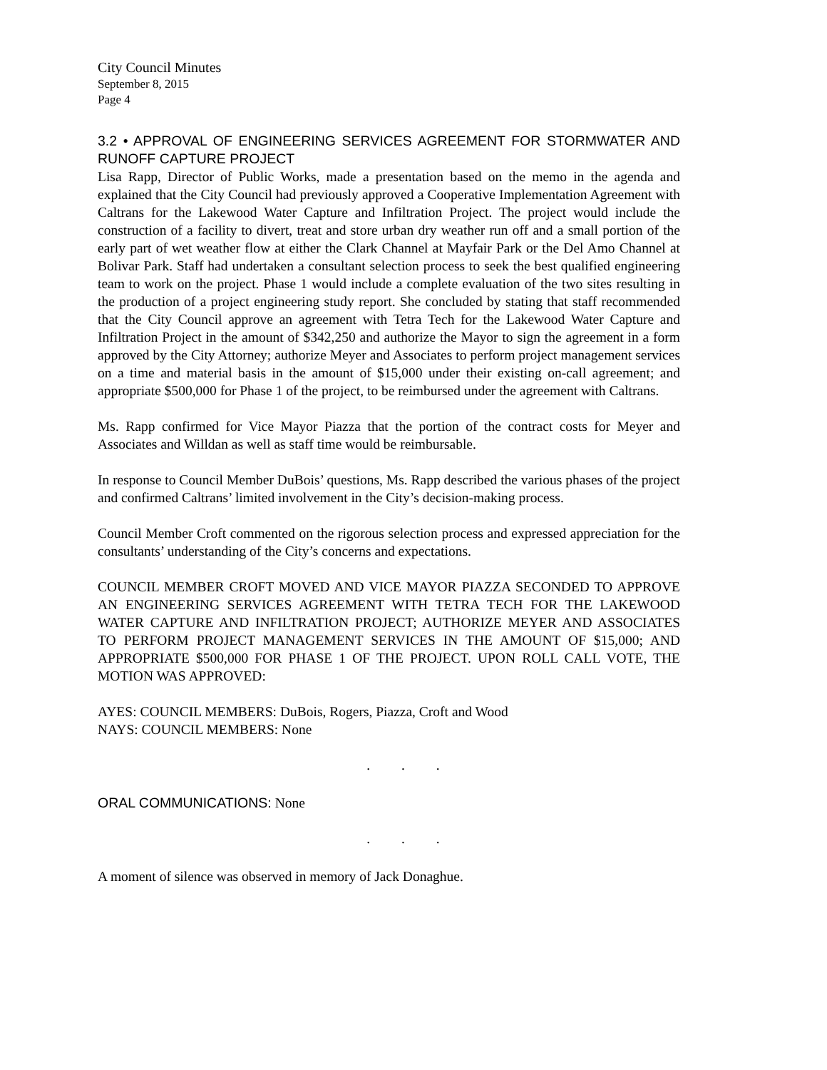City Council Minutes
September 8, 2015
Page 4
3.2 • APPROVAL OF ENGINEERING SERVICES AGREEMENT FOR STORMWATER AND RUNOFF CAPTURE PROJECT
Lisa Rapp, Director of Public Works, made a presentation based on the memo in the agenda and explained that the City Council had previously approved a Cooperative Implementation Agreement with Caltrans for the Lakewood Water Capture and Infiltration Project. The project would include the construction of a facility to divert, treat and store urban dry weather run off and a small portion of the early part of wet weather flow at either the Clark Channel at Mayfair Park or the Del Amo Channel at Bolivar Park. Staff had undertaken a consultant selection process to seek the best qualified engineering team to work on the project. Phase 1 would include a complete evaluation of the two sites resulting in the production of a project engineering study report. She concluded by stating that staff recommended that the City Council approve an agreement with Tetra Tech for the Lakewood Water Capture and Infiltration Project in the amount of $342,250 and authorize the Mayor to sign the agreement in a form approved by the City Attorney; authorize Meyer and Associates to perform project management services on a time and material basis in the amount of $15,000 under their existing on-call agreement; and appropriate $500,000 for Phase 1 of the project, to be reimbursed under the agreement with Caltrans.
Ms. Rapp confirmed for Vice Mayor Piazza that the portion of the contract costs for Meyer and Associates and Willdan as well as staff time would be reimbursable.
In response to Council Member DuBois’ questions, Ms. Rapp described the various phases of the project and confirmed Caltrans’ limited involvement in the City’s decision-making process.
Council Member Croft commented on the rigorous selection process and expressed appreciation for the consultants’ understanding of the City’s concerns and expectations.
COUNCIL MEMBER CROFT MOVED AND VICE MAYOR PIAZZA SECONDED TO APPROVE AN ENGINEERING SERVICES AGREEMENT WITH TETRA TECH FOR THE LAKEWOOD WATER CAPTURE AND INFILTRATION PROJECT; AUTHORIZE MEYER AND ASSOCIATES TO PERFORM PROJECT MANAGEMENT SERVICES IN THE AMOUNT OF $15,000; AND APPROPRIATE $500,000 FOR PHASE 1 OF THE PROJECT. UPON ROLL CALL VOTE, THE MOTION WAS APPROVED:
AYES: COUNCIL MEMBERS: DuBois, Rogers, Piazza, Croft and Wood
NAYS: COUNCIL MEMBERS: None
. . .
ORAL COMMUNICATIONS: None
. . .
A moment of silence was observed in memory of Jack Donaghue.